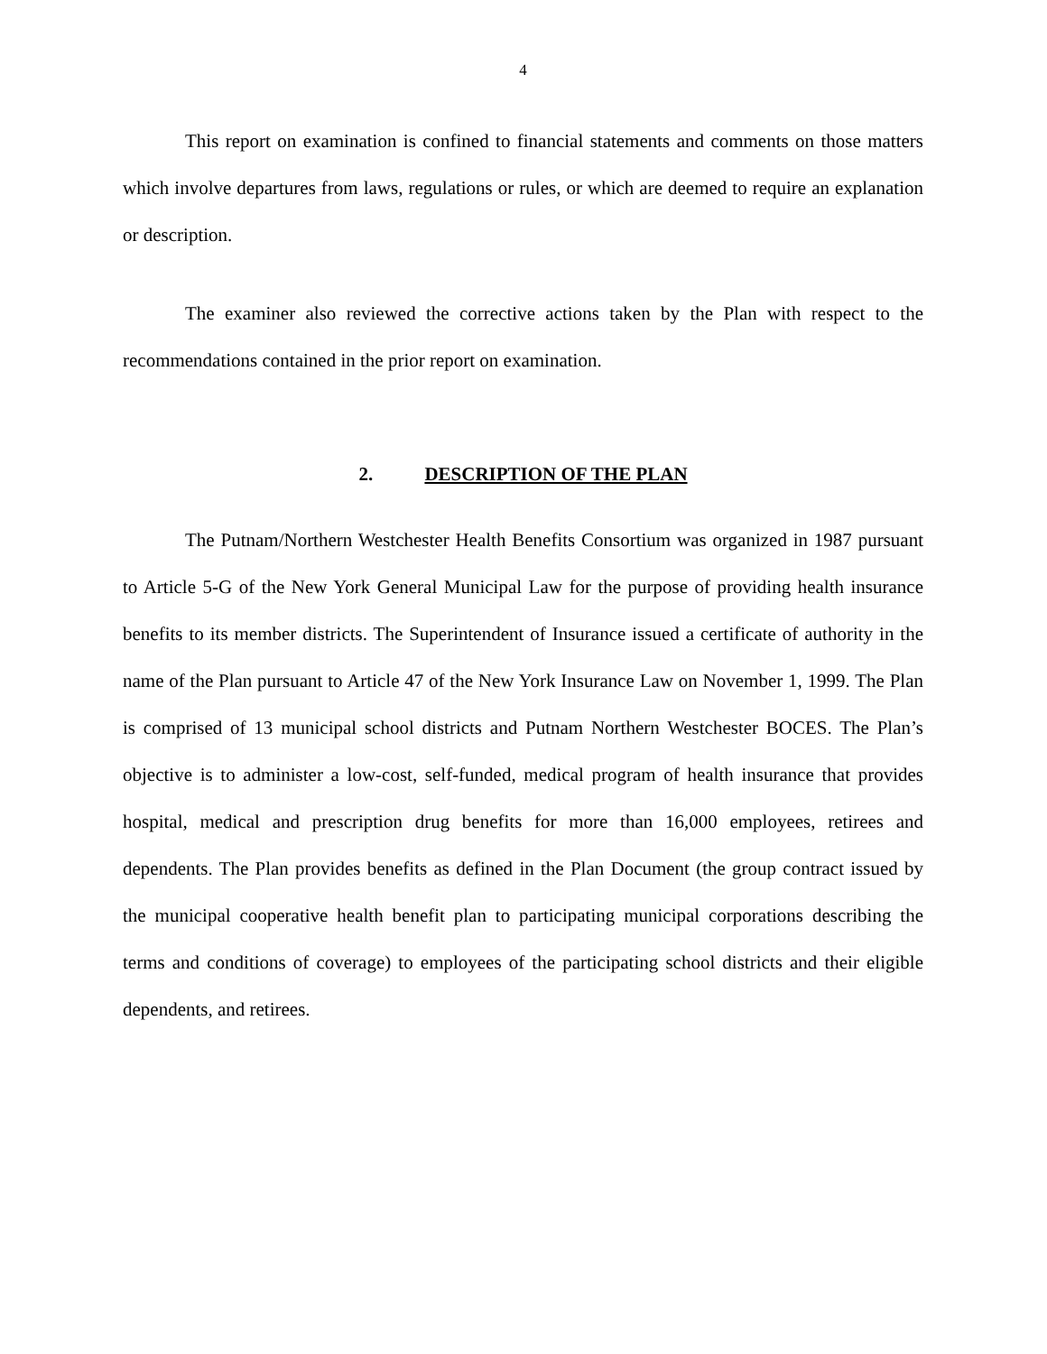4
This report on examination is confined to financial statements and comments on those matters which involve departures from laws, regulations or rules, or which are deemed to require an explanation or description.
The examiner also reviewed the corrective actions taken by the Plan with respect to the recommendations contained in the prior report on examination.
2. DESCRIPTION OF THE PLAN
The Putnam/Northern Westchester Health Benefits Consortium was organized in 1987 pursuant to Article 5-G of the New York General Municipal Law for the purpose of providing health insurance benefits to its member districts. The Superintendent of Insurance issued a certificate of authority in the name of the Plan pursuant to Article 47 of the New York Insurance Law on November 1, 1999. The Plan is comprised of 13 municipal school districts and Putnam Northern Westchester BOCES. The Plan’s objective is to administer a low-cost, self-funded, medical program of health insurance that provides hospital, medical and prescription drug benefits for more than 16,000 employees, retirees and dependents. The Plan provides benefits as defined in the Plan Document (the group contract issued by the municipal cooperative health benefit plan to participating municipal corporations describing the terms and conditions of coverage) to employees of the participating school districts and their eligible dependents, and retirees.